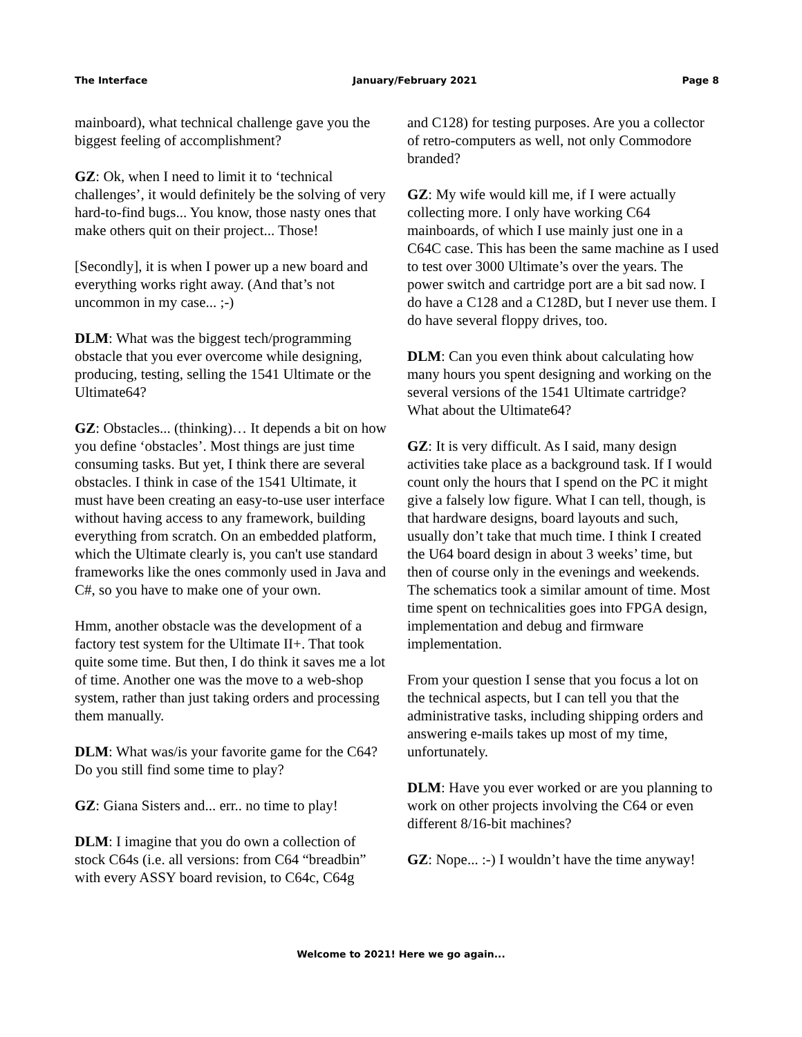The Interface January/February 2021 Page 8
mainboard), what technical challenge gave you the biggest feeling of accomplishment?
GZ: Ok, when I need to limit it to ‘technical challenges’, it would definitely be the solving of very hard-to-find bugs... You know, those nasty ones that make others quit on their project... Those!
[Secondly], it is when I power up a new board and everything works right away. (And that’s not uncommon in my case... ;-)
DLM: What was the biggest tech/programming obstacle that you ever overcome while designing, producing, testing, selling the 1541 Ultimate or the Ultimate64?
GZ: Obstacles... (thinking)… It depends a bit on how you define ‘obstacles’. Most things are just time consuming tasks. But yet, I think there are several obstacles. I think in case of the 1541 Ultimate, it must have been creating an easy-to-use user interface without having access to any framework, building everything from scratch. On an embedded platform, which the Ultimate clearly is, you can't use standard frameworks like the ones commonly used in Java and C#, so you have to make one of your own.
Hmm, another obstacle was the development of a factory test system for the Ultimate II+. That took quite some time. But then, I do think it saves me a lot of time. Another one was the move to a web-shop system, rather than just taking orders and processing them manually.
DLM: What was/is your favorite game for the C64? Do you still find some time to play?
GZ: Giana Sisters and... err.. no time to play!
DLM: I imagine that you do own a collection of stock C64s (i.e. all versions: from C64 “breadbin” with every ASSY board revision, to C64c, C64g
and C128) for testing purposes. Are you a collector of retro-computers as well, not only Commodore branded?
GZ: My wife would kill me, if I were actually collecting more. I only have working C64 mainboards, of which I use mainly just one in a C64C case. This has been the same machine as I used to test over 3000 Ultimate’s over the years. The power switch and cartridge port are a bit sad now. I do have a C128 and a C128D, but I never use them. I do have several floppy drives, too.
DLM: Can you even think about calculating how many hours you spent designing and working on the several versions of the 1541 Ultimate cartridge? What about the Ultimate64?
GZ: It is very difficult. As I said, many design activities take place as a background task. If I would count only the hours that I spend on the PC it might give a falsely low figure. What I can tell, though, is that hardware designs, board layouts and such, usually don’t take that much time. I think I created the U64 board design in about 3 weeks’ time, but then of course only in the evenings and weekends. The schematics took a similar amount of time. Most time spent on technicalities goes into FPGA design, implementation and debug and firmware implementation.
From your question I sense that you focus a lot on the technical aspects, but I can tell you that the administrative tasks, including shipping orders and answering e-mails takes up most of my time, unfortunately.
DLM: Have you ever worked or are you planning to work on other projects involving the C64 or even different 8/16-bit machines?
GZ: Nope... :-) I wouldn’t have the time anyway!
Welcome to 2021! Here we go again...